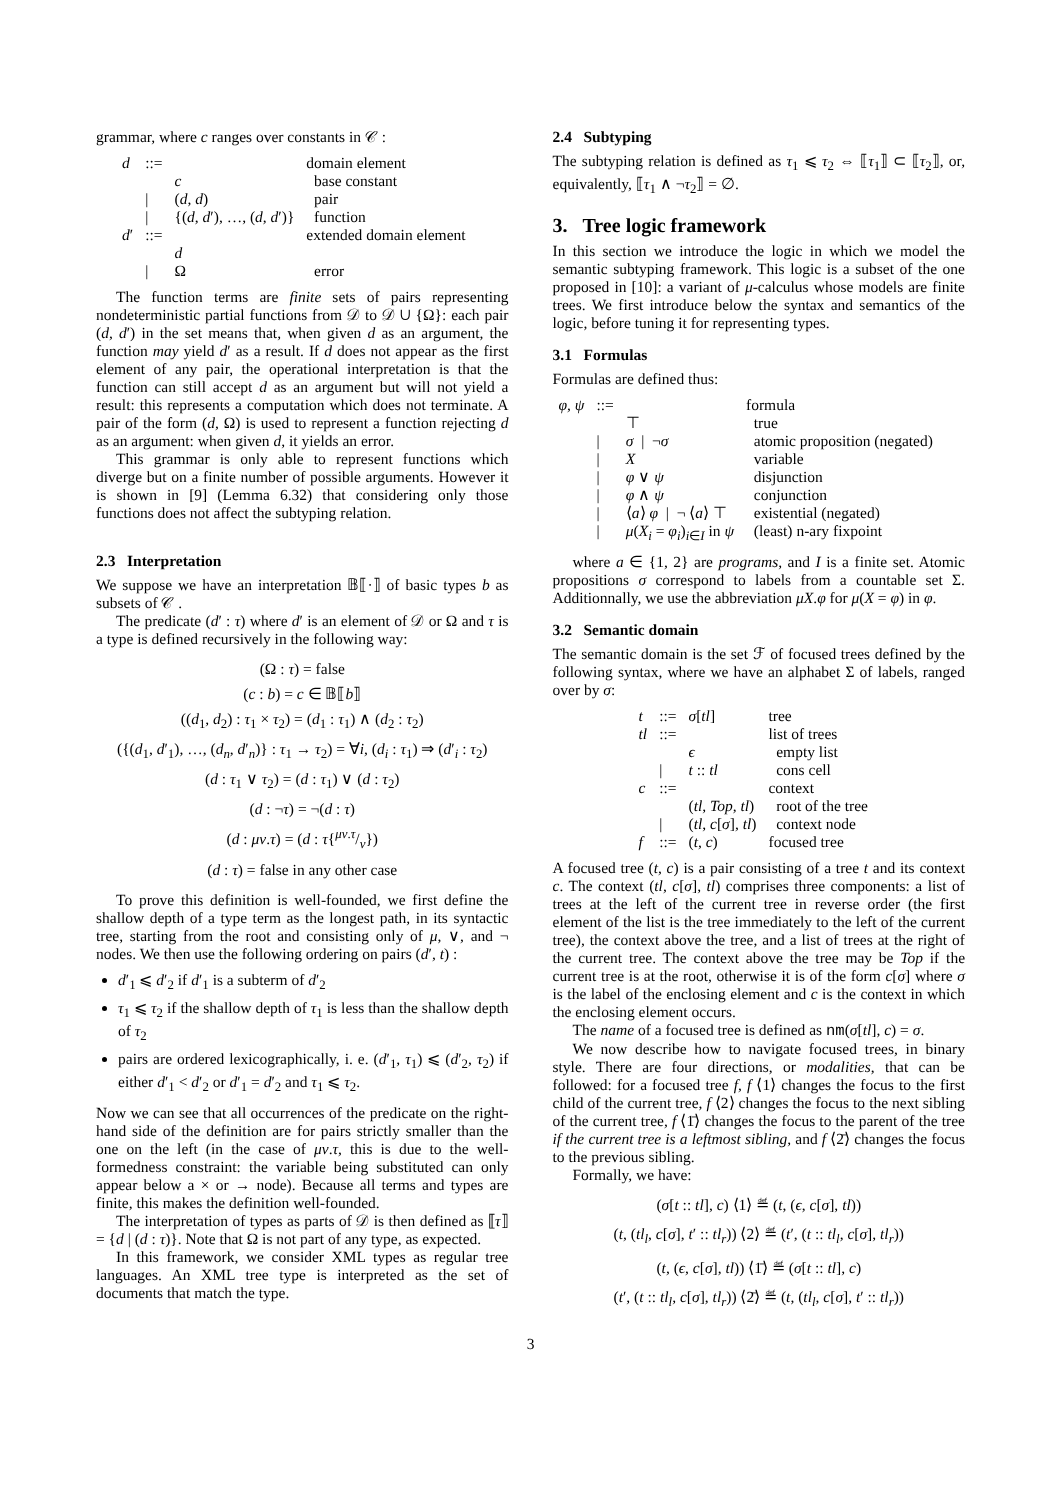grammar, where c ranges over constants in 𝒞 :
| d | ::= | | domain element |
| | | c | base constant |
| | / | ( d , d ) | pair |
| | / | {( d , d ′), …, ( d , d ′)} | function |
| d ′ | ::= | | extended domain element |
| | | d | |
| | / | Ω | error |
The function terms are finite sets of pairs representing nondeterministic partial functions from 𝒟 to 𝒟 ∪ {Ω}: each pair (d, d′) in the set means that, when given d as an argument, the function may yield d′ as a result. If d does not appear as the first element of any pair, the operational interpretation is that the function can still accept d as an argument but will not yield a result: this represents a computation which does not terminate. A pair of the form (d, Ω) is used to represent a function rejecting d as an argument: when given d, it yields an error.
This grammar is only able to represent functions which diverge but on a finite number of possible arguments. However it is shown in [9] (Lemma 6.32) that considering only those functions does not affect the subtyping relation.
2.3 Interpretation
We suppose we have an interpretation 𝔹⟦·⟧ of basic types b as subsets of 𝒞 .
The predicate (d′ : τ) where d′ is an element of 𝒟 or Ω and τ is a type is defined recursively in the following way:
(Ω : τ) = false
(c : b) = c ∈ 𝔹⟦b⟧
((d<sub>1</sub>, d<sub>2</sub>) : τ<sub>1</sub> × τ<sub>2</sub>) = (d<sub>1</sub> : τ<sub>1</sub>) ∧ (d<sub>2</sub> : τ<sub>2</sub>)
({(d<sub>1</sub>, d′<sub>1</sub>), …, (d<sub>n</sub>, d′<sub>n</sub>)} : τ<sub>1</sub> → τ<sub>2</sub>) = ∀i, (d<sub>i</sub> : τ<sub>1</sub>) ⇒ (d′<sub>i</sub> : τ<sub>2</sub>)
(d : τ<sub>1</sub> ∨ τ<sub>2</sub>) = (d : τ<sub>1</sub>) ∨ (d : τ<sub>2</sub>)
(d : ¬τ) = ¬(d : τ)
(d : μv.τ) = (d : τ{μv.τ/v})
(d : τ) = false in any other case
To prove this definition is well-founded, we first define the shallow depth of a type term as the longest path, in its syntactic tree, starting from the root and consisting only of μ, ∨, and ¬ nodes. We then use the following ordering on pairs (d′, t) :
d′<sub>1</sub> ⩽ d′<sub>2</sub> if d′<sub>1</sub> is a subterm of d′<sub>2</sub>
τ<sub>1</sub> ⩽ τ<sub>2</sub> if the shallow depth of τ<sub>1</sub> is less than the shallow depth of τ<sub>2</sub>
pairs are ordered lexicographically, i. e. (d′<sub>1</sub>, τ<sub>1</sub>) ⩽ (d′<sub>2</sub>, τ<sub>2</sub>) if either d′<sub>1</sub> < d′<sub>2</sub> or d′<sub>1</sub> = d′<sub>2</sub> and τ<sub>1</sub> ⩽ τ<sub>2</sub>.
Now we can see that all occurrences of the predicate on the right-hand side of the definition are for pairs strictly smaller than the one on the left (in the case of μv.τ, this is due to the well-formedness constraint: the variable being substituted can only appear below a × or → node). Because all terms and types are finite, this makes the definition well-founded.
The interpretation of types as parts of 𝒟 is then defined as ⟦τ⟧ = {d | (d : τ)}. Note that Ω is not part of any type, as expected.
In this framework, we consider XML types as regular tree languages. An XML tree type is interpreted as the set of documents that match the type.
2.4 Subtyping
The subtyping relation is defined as τ<sub>1</sub> ⩽ τ<sub>2</sub> ⇔ ⟦τ<sub>1</sub>⟧ ⊂ ⟦τ<sub>2</sub>⟧, or, equivalently, ⟦τ<sub>1</sub> ∧ ¬τ<sub>2</sub>⟧ = ∅.
3. Tree logic framework
In this section we introduce the logic in which we model the semantic subtyping framework. This logic is a subset of the one proposed in [10]: a variant of μ-calculus whose models are finite trees. We first introduce below the syntax and semantics of the logic, before tuning it for representing types.
3.1 Formulas
Formulas are defined thus:
| φ , ψ | ::= | | formula |
| | | ⊤ | true |
| | / | σ / ¬ σ | atomic proposition (negated) |
| | / | X | variable |
| | / | φ ∨ ψ | disjunction |
| | / | φ ∧ ψ | conjunction |
| | / | ⟨ a ⟩ φ / ¬ ⟨ a ⟩ ⊤ | existential (negated) |
| | / | μ ( X<sub>i</sub> = φ<sub>i</sub> )<sub>i∈I</sub> in ψ | (least) n-ary fixpoint |
where a ∈ {1, 2} are programs, and I is a finite set. Atomic propositions σ correspond to labels from a countable set Σ. Additionnally, we use the abbreviation μX.φ for μ(X = φ) in φ.
3.2 Semantic domain
The semantic domain is the set ℱ of focused trees defined by the following syntax, where we have an alphabet Σ of labels, ranged over by σ:
| t | ::= | σ [ tl ] | tree |
| tl | ::= | | list of trees |
| | | ϵ | empty list |
| | / | t :: tl | cons cell |
| c | ::= | | context |
| | | ( tl , Top , tl ) | root of the tree |
| | / | ( tl , c [ σ ], tl ) | context node |
| f | ::= | ( t , c ) | focused tree |
A focused tree (t, c) is a pair consisting of a tree t and its context c. The context (tl, c[σ], tl) comprises three components: a list of trees at the left of the current tree in reverse order (the first element of the list is the tree immediately to the left of the current tree), the context above the tree, and a list of trees at the right of the current tree. The context above the tree may be Top if the current tree is at the root, otherwise it is of the form c[σ] where σ is the label of the enclosing element and c is the context in which the enclosing element occurs.
The name of a focused tree is defined as nm(σ[tl], c) = σ.
We now describe how to navigate focused trees, in binary style. There are four directions, or modalities, that can be followed: for a focused tree f, f ⟨1⟩ changes the focus to the first child of the current tree, f ⟨2⟩ changes the focus to the next sibling of the current tree, f ⟨1̄⟩ changes the focus to the parent of the tree if the current tree is a leftmost sibling, and f ⟨2̄⟩ changes the focus to the previous sibling.
Formally, we have:
(σ[t :: tl], c) ⟨1⟩ ≝ (t, (ϵ, c[σ], tl))
(t, (tl<sub>l</sub>, c[σ], t′ :: tl<sub>r</sub>)) ⟨2⟩ ≝ (t′, (t :: tl<sub>l</sub>, c[σ], tl<sub>r</sub>))
(t, (ϵ, c[σ], tl)) ⟨1̄⟩ ≝ (σ[t :: tl], c)
(t′, (t :: tl<sub>l</sub>, c[σ], tl<sub>r</sub>)) ⟨2̄⟩ ≝ (t, (tl<sub>l</sub>, c[σ], t′ :: tl<sub>r</sub>))
3